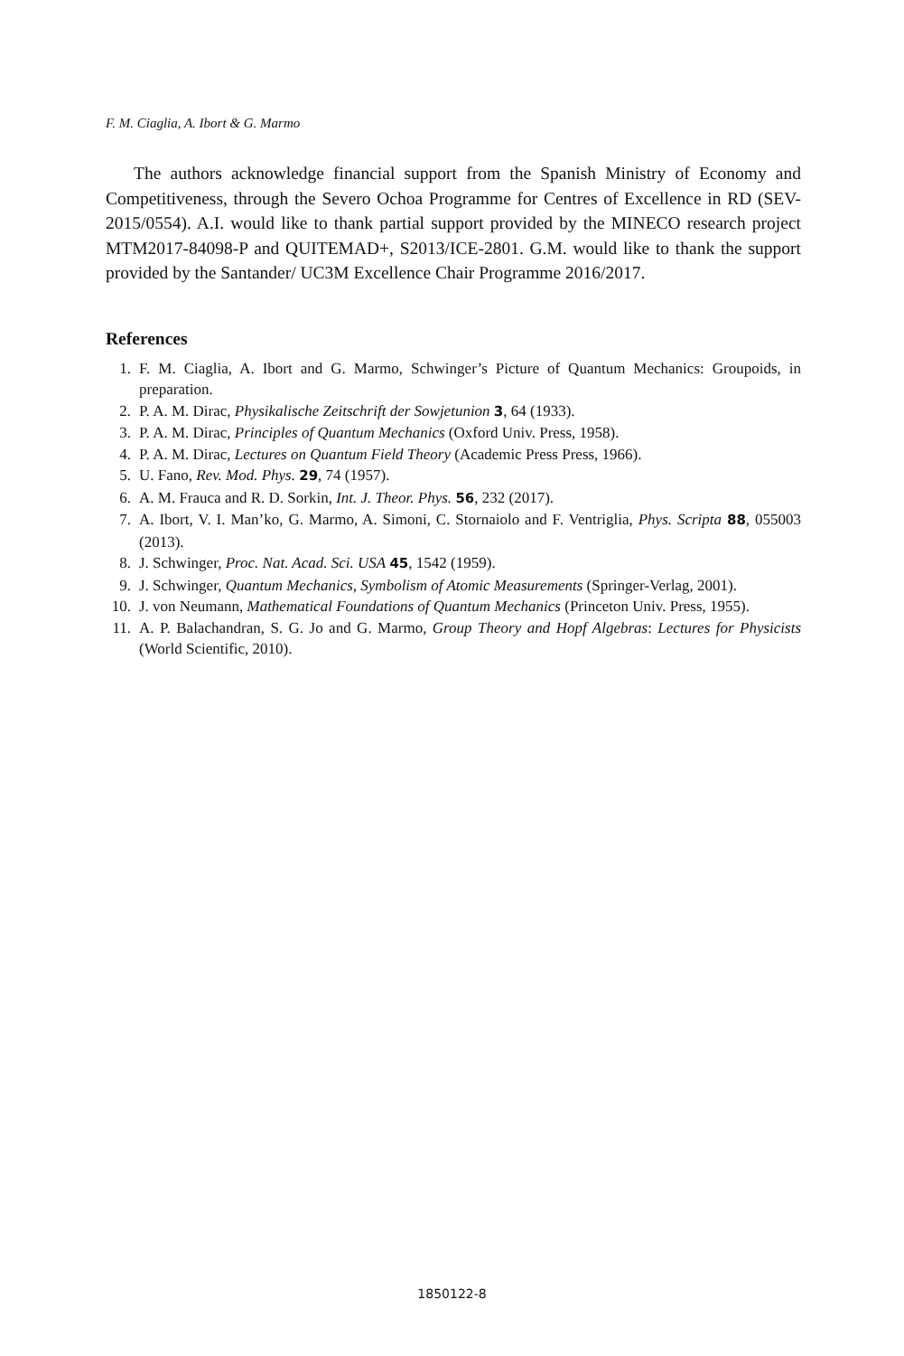F. M. Ciaglia, A. Ibort & G. Marmo
The authors acknowledge financial support from the Spanish Ministry of Economy and Competitiveness, through the Severo Ochoa Programme for Centres of Excellence in RD (SEV-2015/0554). A.I. would like to thank partial support provided by the MINECO research project MTM2017-84098-P and QUITEMAD+, S2013/ICE-2801. G.M. would like to thank the support provided by the Santander/ UC3M Excellence Chair Programme 2016/2017.
References
1. F. M. Ciaglia, A. Ibort and G. Marmo, Schwinger’s Picture of Quantum Mechanics: Groupoids, in preparation.
2. P. A. M. Dirac, Physikalische Zeitschrift der Sowjetunion 3, 64 (1933).
3. P. A. M. Dirac, Principles of Quantum Mechanics (Oxford Univ. Press, 1958).
4. P. A. M. Dirac, Lectures on Quantum Field Theory (Academic Press Press, 1966).
5. U. Fano, Rev. Mod. Phys. 29, 74 (1957).
6. A. M. Frauca and R. D. Sorkin, Int. J. Theor. Phys. 56, 232 (2017).
7. A. Ibort, V. I. Man’ko, G. Marmo, A. Simoni, C. Stornaiolo and F. Ventriglia, Phys. Scripta 88, 055003 (2013).
8. J. Schwinger, Proc. Nat. Acad. Sci. USA 45, 1542 (1959).
9. J. Schwinger, Quantum Mechanics, Symbolism of Atomic Measurements (Springer-Verlag, 2001).
10. J. von Neumann, Mathematical Foundations of Quantum Mechanics (Princeton Univ. Press, 1955).
11. A. P. Balachandran, S. G. Jo and G. Marmo, Group Theory and Hopf Algebras: Lectures for Physicists (World Scientific, 2010).
1850122-8